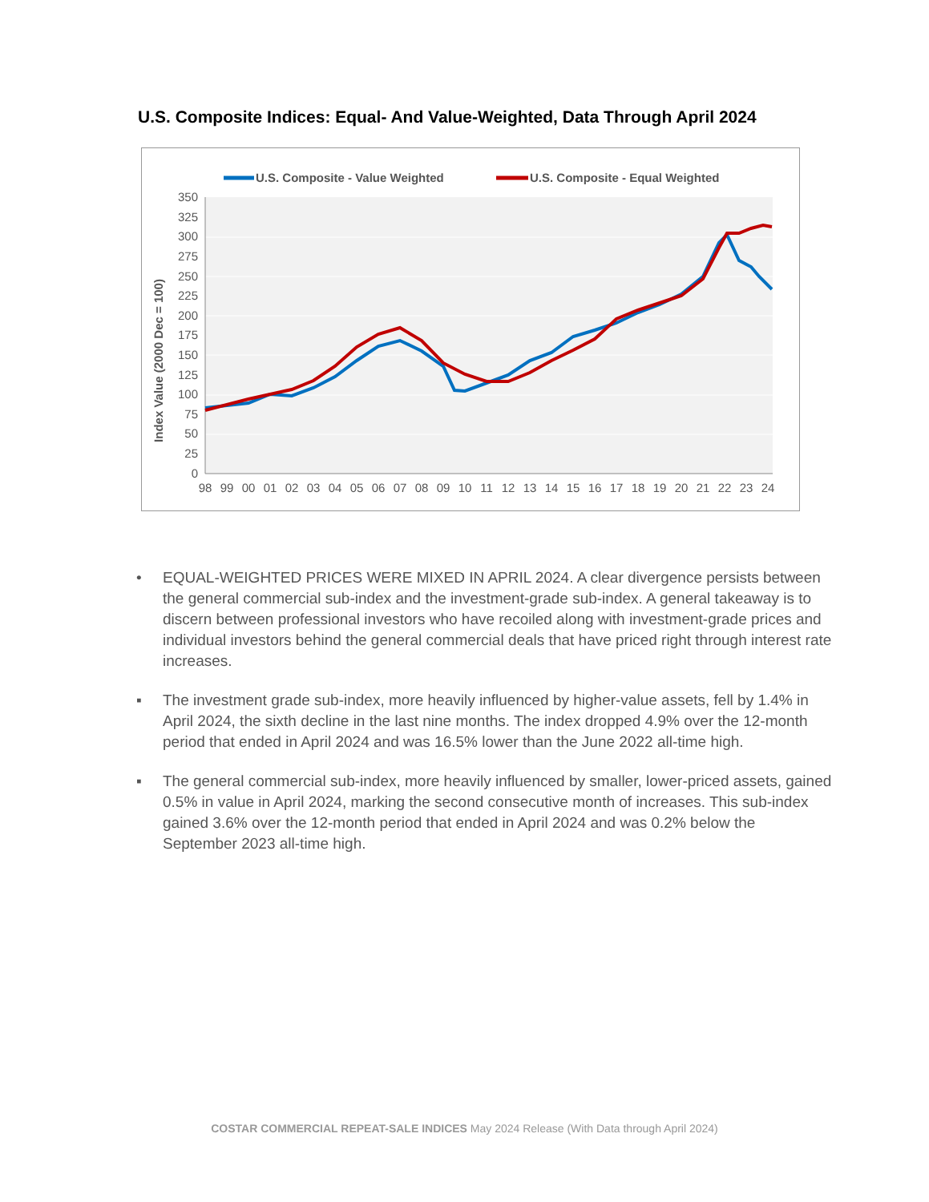U.S. Composite Indices: Equal- And Value-Weighted, Data Through April 2024
U.S. Composite - Value Weighted
U.S. Composite - Equal Weighted
350
325
300
275
250
225
200
175
150
125
100
75
50
25
0
98
99
00
01
02
03
04
05
06
07
08
09
10
11
12
13
14
15
16
17
18
19
20
21
22
23
24
Index Value (2000 Dec = 100)
• EQUAL-WEIGHTED PRICES WERE MIXED IN APRIL 2024. A clear divergence persists between the general commercial sub-index and the investment-grade sub-index. A general takeaway is to discern between professional investors who have recoiled along with investment-grade prices and individual investors behind the general commercial deals that have priced right through interest rate increases.
▪ The investment grade sub-index, more heavily influenced by higher-value assets, fell by 1.4% in April 2024, the sixth decline in the last nine months. The index dropped 4.9% over the 12-month period that ended in April 2024 and was 16.5% lower than the June 2022 all-time high.
▪ The general commercial sub-index, more heavily influenced by smaller, lower-priced assets, gained 0.5% in value in April 2024, marking the second consecutive month of increases. This sub-index gained 3.6% over the 12-month period that ended in April 2024 and was 0.2% below the September 2023 all-time high.
COSTAR COMMERCIAL REPEAT-SALE INDICES May 2024 Release (With Data through April 2024)